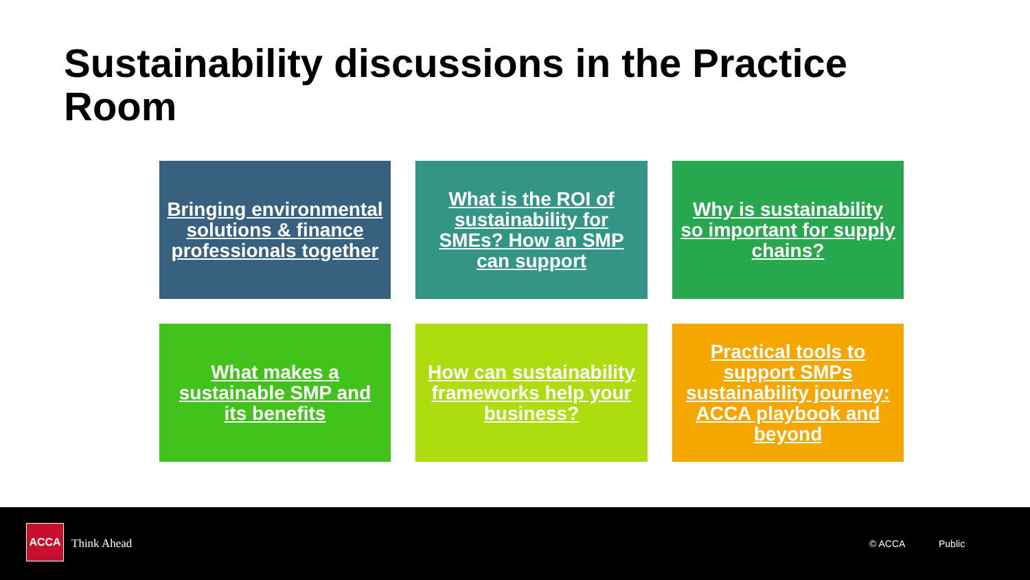Sustainability discussions in the Practice Room
Bringing environmental solutions & finance professionals together
What is the ROI of sustainability for SMEs? How an SMP can support
Why is sustainability so important for supply chains?
What makes a sustainable SMP and its benefits
How can sustainability frameworks help your business?
Practical tools to support SMPs sustainability journey: ACCA playbook and beyond
ACCA
Think Ahead © ACCA Public